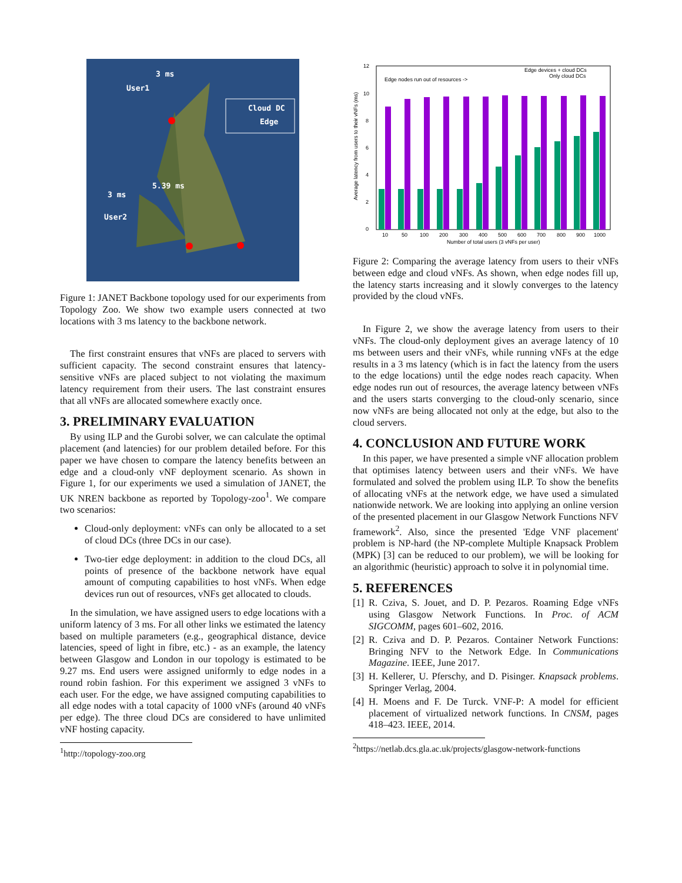3 ms
User1
Cloud DC
Edge
5.39 ms
3 ms
User2
Figure 1: JANET Backbone topology used for our experiments from Topology Zoo. We show two example users connected at two locations with 3 ms latency to the backbone network.
The first constraint ensures that vNFs are placed to servers with sufficient capacity. The second constraint ensures that latency-sensitive vNFs are placed subject to not violating the maximum latency requirement from their users. The last constraint ensures that all vNFs are allocated somewhere exactly once.
3. PRELIMINARY EVALUATION
By using ILP and the Gurobi solver, we can calculate the optimal placement (and latencies) for our problem detailed before. For this paper we have chosen to compare the latency benefits between an edge and a cloud-only vNF deployment scenario. As shown in Figure 1, for our experiments we used a simulation of JANET, the UK NREN backbone as reported by Topology-zoo<sup>1</sup>. We compare two scenarios:
Cloud-only deployment: vNFs can only be allocated to a set of cloud DCs (three DCs in our case).
Two-tier edge deployment: in addition to the cloud DCs, all points of presence of the backbone network have equal amount of computing capabilities to host vNFs. When edge devices run out of resources, vNFs get allocated to clouds.
In the simulation, we have assigned users to edge locations with a uniform latency of 3 ms. For all other links we estimated the latency based on multiple parameters (e.g., geographical distance, device latencies, speed of light in fibre, etc.) - as an example, the latency between Glasgow and London in our topology is estimated to be 9.27 ms. End users were assigned uniformly to edge nodes in a round robin fashion. For this experiment we assigned 3 vNFs to each user. For the edge, we have assigned computing capabilities to all edge nodes with a total capacity of 1000 vNFs (around 40 vNFs per edge). The three cloud DCs are considered to have unlimited vNF hosting capacity.
<sup>1</sup> http://topology-zoo.org
12
10
8
6
4
2
0
Edge nodes run out of resources ->
Edge devices + cloud DCs
Only cloud DCs
10
50
100
200
300
400
500
600
700
800
900
1000
Number of total users (3 vNFs per user)
Average latency from users to their vNFs (ms)
Figure 2: Comparing the average latency from users to their vNFs between edge and cloud vNFs. As shown, when edge nodes fill up, the latency starts increasing and it slowly converges to the latency provided by the cloud vNFs.
In Figure 2, we show the average latency from users to their vNFs. The cloud-only deployment gives an average latency of 10 ms between users and their vNFs, while running vNFs at the edge results in a 3 ms latency (which is in fact the latency from the users to the edge locations) until the edge nodes reach capacity. When edge nodes run out of resources, the average latency between vNFs and the users starts converging to the cloud-only scenario, since now vNFs are being allocated not only at the edge, but also to the cloud servers.
4. CONCLUSION AND FUTURE WORK
In this paper, we have presented a simple vNF allocation problem that optimises latency between users and their vNFs. We have formulated and solved the problem using ILP. To show the benefits of allocating vNFs at the network edge, we have used a simulated nationwide network. We are looking into applying an online version of the presented placement in our Glasgow Network Functions NFV framework<sup>2</sup>. Also, since the presented 'Edge VNF placement' problem is NP-hard (the NP-complete Multiple Knapsack Problem (MPK) [3] can be reduced to our problem), we will be looking for an algorithmic (heuristic) approach to solve it in polynomial time.
5. REFERENCES
[1] R. Cziva, S. Jouet, and D. P. Pezaros. Roaming Edge vNFs using Glasgow Network Functions. In Proc. of ACM SIGCOMM, pages 601–602, 2016.
[2] R. Cziva and D. P. Pezaros. Container Network Functions: Bringing NFV to the Network Edge. In Communications Magazine. IEEE, June 2017.
[3] H. Kellerer, U. Pferschy, and D. Pisinger. Knapsack problems. Springer Verlag, 2004.
[4] H. Moens and F. De Turck. VNF-P: A model for efficient placement of virtualized network functions. In CNSM, pages 418–423. IEEE, 2014.
<sup>2</sup> https://netlab.dcs.gla.ac.uk/projects/glasgow-network-functions